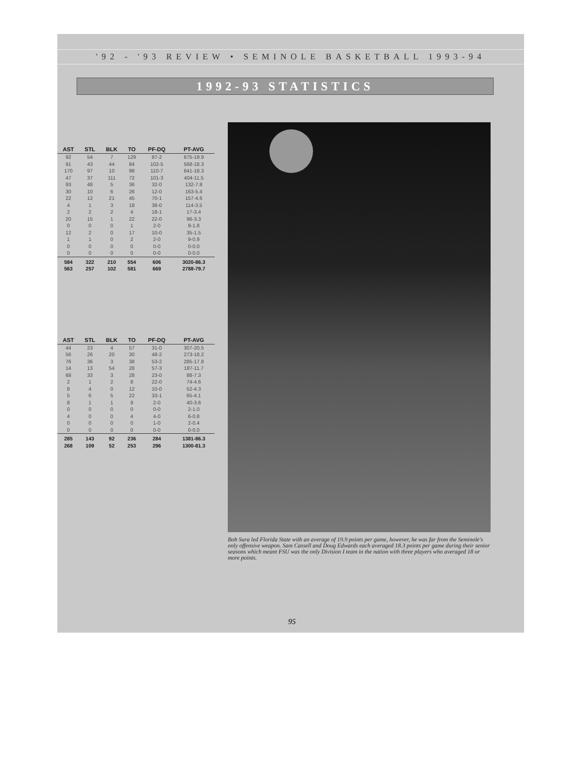'92 - '93 REVIEW • SEMINOLE BASKETBALL 1993-94
1992-93 STATISTICS
| AST | STL | BLK | TO | PF-DQ | PT-AVG |
| --- | --- | --- | --- | --- | --- |
| 92 | 54 | 7 | 129 | 87-2 | 675-19.9 |
| 91 | 43 | 44 | 84 | 102-5 | 568-18.3 |
| 170 | 97 | 10 | 98 | 110-7 | 641-18.3 |
| 47 | 37 | 111 | 72 | 101-3 | 404-11.5 |
| 93 | 48 | 5 | 36 | 32-0 | 132-7.8 |
| 30 | 10 | 6 | 26 | 12-0 | 163-5.4 |
| 22 | 12 | 21 | 45 | 70-1 | 157-4.6 |
| 4 | 1 | 3 | 18 | 38-0 | 114-3.5 |
| 2 | 2 | 2 | 4 | 18-1 | 17-3.4 |
| 20 | 15 | 1 | 22 | 22-0 | 96-3.3 |
| 0 | 0 | 0 | 1 | 2-0 | 9-1.8 |
| 12 | 2 | 0 | 17 | 10-0 | 35-1.5 |
| 1 | 1 | 0 | 2 | 2-0 | 9-0.9 |
| 0 | 0 | 0 | 0 | 0-0 | 0-0.0 |
| 0 | 0 | 0 | 0 | 0-0 | 0-0.0 |
| 584 | 322 | 210 | 554 | 606 | 3020-86.3 |
| 563 | 257 | 102 | 581 | 669 | 2788-79.7 |
| AST | STL | BLK | TO | PF-DQ | PT-AVG |
| --- | --- | --- | --- | --- | --- |
| 44 | 23 | 4 | 57 | 31-0 | 307-20.5 |
| 56 | 26 | 20 | 30 | 48-2 | 273-18.2 |
| 76 | 36 | 3 | 38 | 53-2 | 285-17.8 |
| 14 | 13 | 54 | 28 | 57-3 | 187-11.7 |
| 68 | 33 | 3 | 28 | 23-0 | 88-7.3 |
| 2 | 1 | 2 | 8 | 22-0 | 74-4.6 |
| 8 | 4 | 0 | 12 | 10-0 | 52-4.3 |
| 5 | 6 | 5 | 22 | 33-1 | 65-4.1 |
| 8 | 1 | 1 | 9 | 2-0 | 40-3.6 |
| 0 | 0 | 0 | 0 | 0-0 | 2-1.0 |
| 4 | 0 | 0 | 4 | 4-0 | 6-0.8 |
| 0 | 0 | 0 | 0 | 1-0 | 2-0.4 |
| 0 | 0 | 0 | 0 | 0-0 | 0-0.0 |
| 285 | 143 | 92 | 236 | 284 | 1381-86.3 |
| 268 | 109 | 52 | 253 | 296 | 1300-81.3 |
Bob Sura led Florida State with an average of 19.9 points per game, however, he was far from the Seminole's only offensive weapon. Sam Cassell and Doug Edwards each averaged 18.3 points per game during their senior seasons which meant FSU was the only Division I team in the nation with three players who averaged 18 or more points.
95